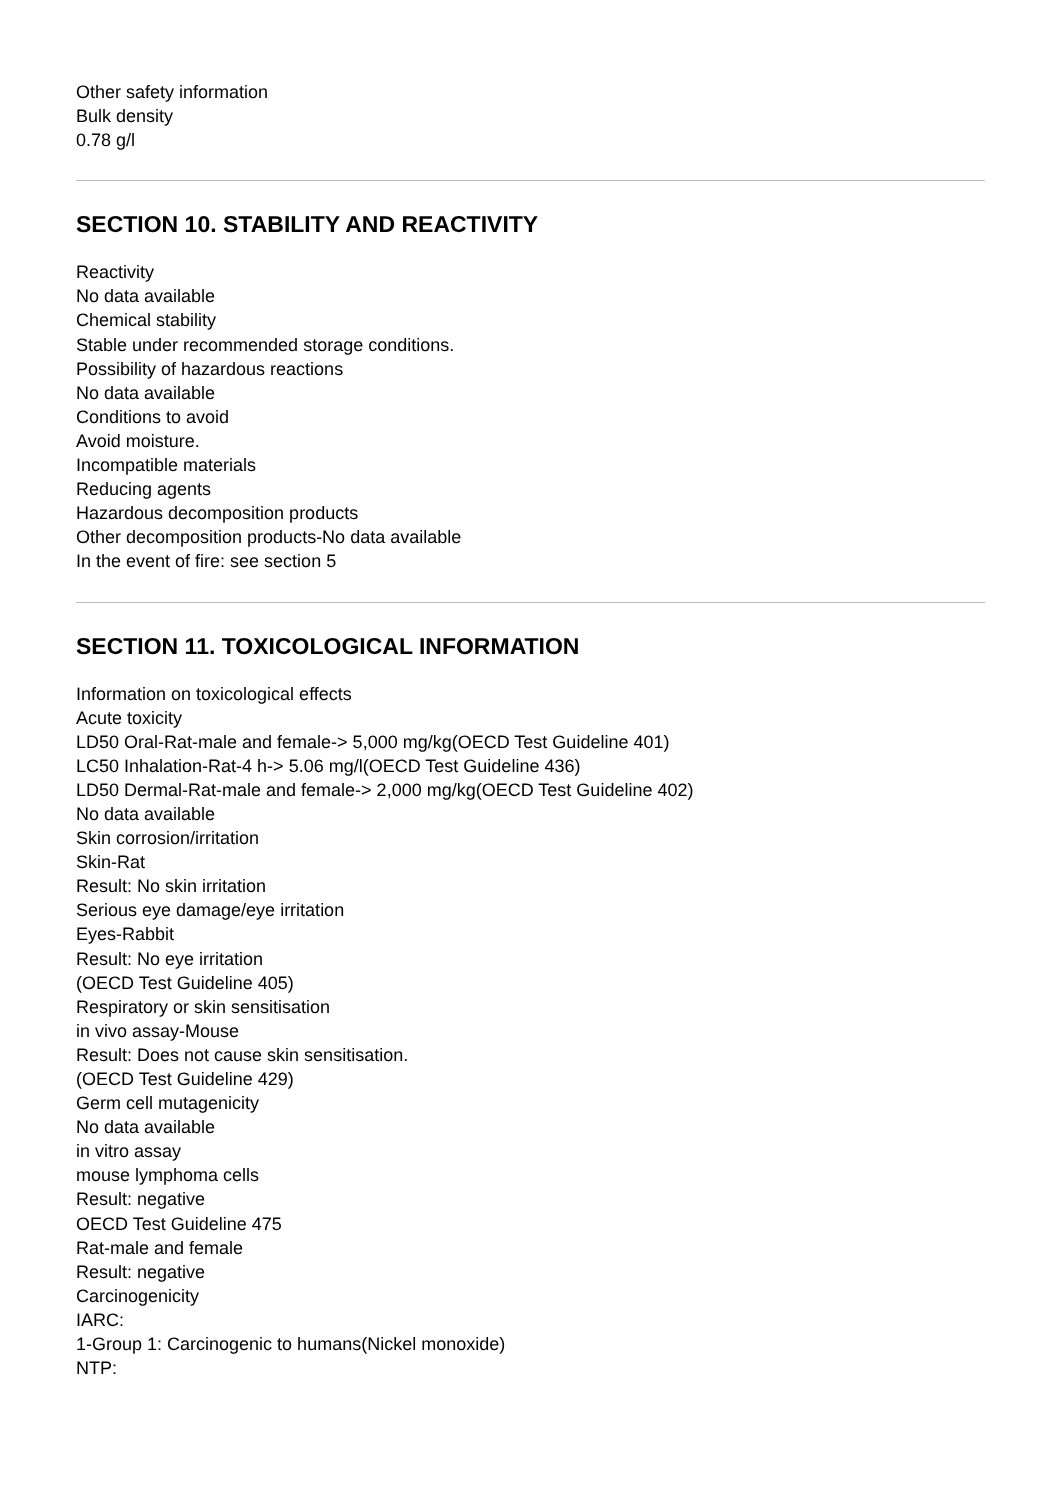Other safety information
Bulk density
0.78 g/l
SECTION 10. STABILITY AND REACTIVITY
Reactivity
No data available
Chemical stability
Stable under recommended storage conditions.
Possibility of hazardous reactions
No data available
Conditions to avoid
Avoid moisture.
Incompatible materials
Reducing agents
Hazardous decomposition products
Other decomposition products-No data available
In the event of fire: see section 5
SECTION 11. TOXICOLOGICAL INFORMATION
Information on toxicological effects
Acute toxicity
LD50 Oral-Rat-male and female-> 5,000 mg/kg(OECD Test Guideline 401)
LC50 Inhalation-Rat-4 h-> 5.06 mg/l(OECD Test Guideline 436)
LD50 Dermal-Rat-male and female-> 2,000 mg/kg(OECD Test Guideline 402)
No data available
Skin corrosion/irritation
Skin-Rat
Result: No skin irritation
Serious eye damage/eye irritation
Eyes-Rabbit
Result: No eye irritation
(OECD Test Guideline 405)
Respiratory or skin sensitisation
in vivo assay-Mouse
Result: Does not cause skin sensitisation.
(OECD Test Guideline 429)
Germ cell mutagenicity
No data available
in vitro assay
mouse lymphoma cells
Result: negative
OECD Test Guideline 475
Rat-male and female
Result: negative
Carcinogenicity
IARC:
1-Group 1: Carcinogenic to humans(Nickel monoxide)
NTP: